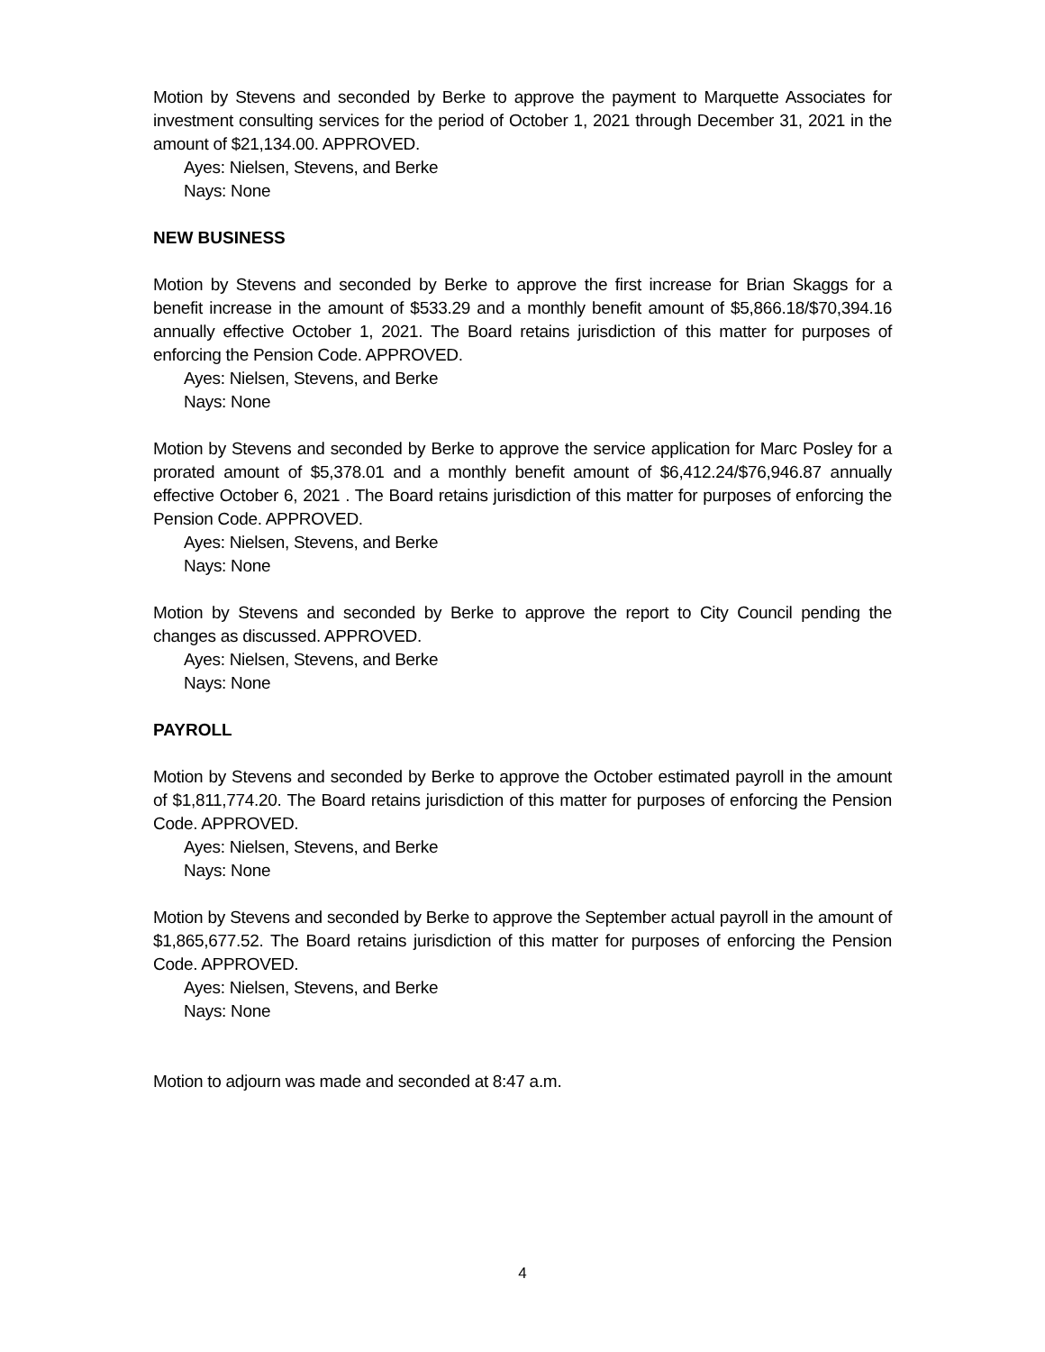Motion by Stevens and seconded by Berke to approve the payment to Marquette Associates for investment consulting services for the period of October 1, 2021 through December 31, 2021 in the amount of $21,134.00. APPROVED.
Ayes: Nielsen, Stevens, and Berke
Nays: None
NEW BUSINESS
Motion by Stevens and seconded by Berke to approve the first increase for Brian Skaggs for a benefit increase in the amount of $533.29 and a monthly benefit amount of $5,866.18/$70,394.16 annually effective October 1, 2021. The Board retains jurisdiction of this matter for purposes of enforcing the Pension Code. APPROVED.
Ayes: Nielsen, Stevens, and Berke
Nays: None
Motion by Stevens and seconded by Berke to approve the service application for Marc Posley for a prorated amount of $5,378.01 and a monthly benefit amount of $6,412.24/$76,946.87 annually effective October 6, 2021 . The Board retains jurisdiction of this matter for purposes of enforcing the Pension Code. APPROVED.
Ayes: Nielsen, Stevens, and Berke
Nays: None
Motion by Stevens and seconded by Berke to approve the report to City Council pending the changes as discussed. APPROVED.
Ayes: Nielsen, Stevens, and Berke
Nays: None
PAYROLL
Motion by Stevens and seconded by Berke to approve the October estimated payroll in the amount of $1,811,774.20. The Board retains jurisdiction of this matter for purposes of enforcing the Pension Code. APPROVED.
Ayes: Nielsen, Stevens, and Berke
Nays: None
Motion by Stevens and seconded by Berke to approve the September actual payroll in the amount of $1,865,677.52. The Board retains jurisdiction of this matter for purposes of enforcing the Pension Code. APPROVED.
Ayes: Nielsen, Stevens, and Berke
Nays: None
Motion to adjourn was made and seconded at 8:47 a.m.
4